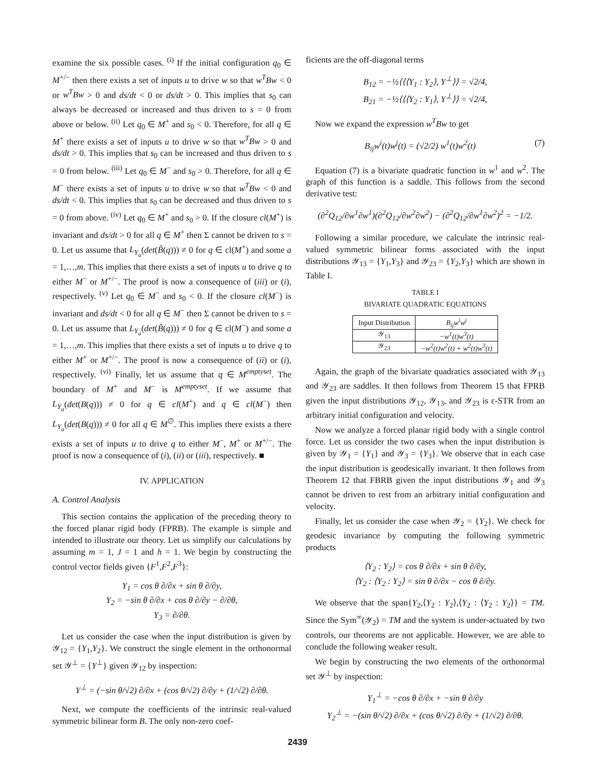examine the six possible cases. <sup>(i)</sup> If the initial configuration q<sub>0</sub> ∈ M<sup>+/−</sup> then there exists a set of inputs u to drive w so that w<sup>T</sup>Bw < 0 or w<sup>T</sup>Bw > 0 and ds/dt < 0 or ds/dt > 0. This implies that s<sub>0</sub> can always be decreased or increased and thus driven to s = 0 from above or below. <sup>(ii)</sup> Let q<sub>0</sub> ∈ M<sup>+</sup> and s<sub>0</sub> < 0. Therefore, for all q ∈ M<sup>+</sup> there exists a set of inputs u to drive w so that w<sup>T</sup>Bw > 0 and ds/dt > 0. This implies that s<sub>0</sub> can be increased and thus driven to s = 0 from below. <sup>(iii)</sup> Let q<sub>0</sub> ∈ M<sup>−</sup> and s<sub>0</sub> > 0. Therefore, for all q ∈ M<sup>−</sup> there exists a set of inputs u to drive w so that w<sup>T</sup>Bw < 0 and ds/dt < 0. This implies that s<sub>0</sub> can be decreased and thus driven to s = 0 from above. <sup>(iv)</sup> Let q<sub>0</sub> ∈ M<sup>+</sup> and s<sub>0</sub> > 0. If the closure cl(M<sup>+</sup>) is invariant and ds/dt > 0 for all q ∈ M<sup>+</sup> then Σ cannot be driven to s = 0. Let us assume that L<sub>Y<sub>a</sub></sub>(det(B̃(q))) ≠ 0 for q ∈ cl(M<sup>+</sup>) and some a = 1,…,m. This implies that there exists a set of inputs u to drive q to either M<sup>−</sup> or M<sup>+/−</sup>. The proof is now a consequence of (iii) or (i), respectively. <sup>(v)</sup> Let q<sub>0</sub> ∈ M<sup>−</sup> and s<sub>0</sub> < 0. If the closure cl(M<sup>−</sup>) is invariant and ds/dt < 0 for all q ∈ M<sup>−</sup> then Σ cannot be driven to s = 0. Let us assume that L<sub>Y<sub>a</sub></sub>(det(B̃(q))) ≠ 0 for q ∈ cl(M<sup>−</sup>) and some a = 1,…,m. This implies that there exists a set of inputs u to drive q to either M<sup>+</sup> or M<sup>+/−</sup>. The proof is now a consequence of (ii) or (i), respectively. <sup>(vi)</sup> Finally, let us assume that q ∈ M<sup>emptyset</sup>. The boundary of M<sup>+</sup> and M<sup>−</sup> is M<sup>emptyset</sup>. If we assume that L<sub>Y<sub>a</sub></sub>(det(B(q))) ≠ 0 for q ∈ cl(M<sup>+</sup>) and q ∈ cl(M<sup>−</sup>) then L<sub>Y<sub>a</sub></sub>(det(B(q))) ≠ 0 for all q ∈ M<sup>∅</sup>. This implies there exists a there exists a set of inputs u to drive q to either M<sup>−</sup>, M<sup>+</sup> or M<sup>+/−</sup>. The proof is now a consequence of (i), (ii) or (iii), respectively. ■
IV. APPLICATION
A. Control Analysis
This section contains the application of the preceding theory to the forced planar rigid body (FPRB). The example is simple and intended to illustrate our theory. Let us simplify our calculations by assuming m = 1, J = 1 and h = 1. We begin by constructing the control vector fields given {F<sup>1</sup>,F<sup>2</sup>,F<sup>3</sup>}:
Y<sub>1</sub> = cos θ ∂/∂x + sin θ ∂/∂y,
Y<sub>2</sub> = −sin θ ∂/∂x + cos θ ∂/∂y − ∂/∂θ,
Y<sub>3</sub> = ∂/∂θ.
Let us consider the case when the input distribution is given by 𝒴<sub>12</sub> = {Y<sub>1</sub>,Y<sub>2</sub>}. We construct the single element in the orthonormal set 𝒴<sup>⊥</sup> = {Y<sup>⊥</sup>} given 𝒴<sub>12</sub> by inspection:
Y<sup>⊥</sup> = (−sin θ/√2) ∂/∂x + (cos θ/√2) ∂/∂y + (1/√2) ∂/∂θ.
Next, we compute the coefficients of the intrinsic real-valued symmetric bilinear form B. The only non-zero coef-
ficients are the off-diagonal terms
B<sub>12</sub> = −½⟨⟨⟨Y<sub>1</sub> : Y<sub>2</sub>⟩, Y<sup>⊥</sup>⟩⟩ = √2/4,
B<sub>21</sub> = −½⟨⟨⟨Y<sub>2</sub> : Y<sub>1</sub>⟩, Y<sup>⊥</sup>⟩⟩ = √2/4,
Now we expand the expression w<sup>T</sup>Bw to get
B<sub>ij</sub>w<sup>i</sup>(t)w<sup>j</sup>(t) = (√2/2) w<sup>1</sup>(t)w<sup>2</sup>(t) (7)
Equation (7) is a bivariate quadratic function in w<sup>1</sup> and w<sup>2</sup>. The graph of this function is a saddle. This follows from the second derivative test:
(∂<sup>2</sup>Q<sub>12</sub>/∂w<sup>1</sup>∂w<sup>1</sup>)(∂<sup>2</sup>Q<sub>12</sub>/∂w<sup>2</sup>∂w<sup>2</sup>) − (∂<sup>2</sup>Q<sub>12</sub>/∂w<sup>1</sup>∂w<sup>2</sup>)<sup>2</sup> = −1/2.
Following a similar procedure, we calculate the intrinsic real-valued symmetric bilinear forms associated with the input distributions 𝒴<sub>13</sub> = {Y<sub>1</sub>,Y<sub>3</sub>} and 𝒴<sub>23</sub> = {Y<sub>2</sub>,Y<sub>3</sub>} which are shown in Table I.
TABLE I
BIVARIATE QUADRATIC EQUATIONS
| Input Distribution | B<sub>ij</sub>w<sup>i</sup>w<sup>j</sup> |
| --- | --- |
| 𝒴<sub>13</sub> | −w<sup>1</sup>(t)w<sup>3</sup>(t) |
| 𝒴<sub>23</sub> | −w<sup>2</sup>(t)w<sup>2</sup>(t) + w<sup>2</sup>(t)w<sup>3</sup>(t) |
Again, the graph of the bivariate quadratics associated with 𝒴<sub>13</sub> and 𝒴<sub>23</sub> are saddles. It then follows from Theorem 15 that FPRB given the input distributions 𝒴<sub>12</sub>, 𝒴<sub>13</sub>, and 𝒴<sub>23</sub> is ε-STR from an arbitrary initial configuration and velocity.
Now we analyze a forced planar rigid body with a single control force. Let us consider the two cases when the input distribution is given by 𝒴<sub>1</sub> = {Y<sub>1</sub>} and 𝒴<sub>3</sub> = {Y<sub>3</sub>}. We observe that in each case the input distribution is geodesically invariant. It then follows from Theorem 12 that FBRB given the input distributions 𝒴<sub>1</sub> and 𝒴<sub>3</sub> cannot be driven to rest from an arbitrary initial configuration and velocity.
Finally, let us consider the case when 𝒴<sub>2</sub> = {Y<sub>2</sub>}. We check for geodesic invariance by computing the following symmetric products
⟨Y<sub>2</sub> : Y<sub>2</sub>⟩ = cos θ ∂/∂x + sin θ ∂/∂y,
⟨Y<sub>2</sub> : ⟨Y<sub>2</sub> : Y<sub>2</sub>⟩ = sin θ ∂/∂x − cos θ ∂/∂y.
We observe that the span{Y<sub>2</sub>,⟨Y<sub>2</sub> : Y<sub>2</sub>⟩,⟨Y<sub>2</sub> : ⟨Y<sub>2</sub> : Y<sub>2</sub>⟩} = TM. Since the Sym<sup>∞</sup>(𝒴<sub>2</sub>) = TM and the system is under-actuated by two controls, our theorems are not applicable. However, we are able to conclude the following weaker result.
We begin by constructing the two elements of the orthonormal set 𝒴<sup>⊥</sup> by inspection:
Y<sub>1</sub><sup>⊥</sup> = −cos θ ∂/∂x + −sin θ ∂/∂y
Y<sub>2</sub><sup>⊥</sup> = −(sin θ/√2) ∂/∂x + (cos θ/√2) ∂/∂y + (1/√2) ∂/∂θ.
2439